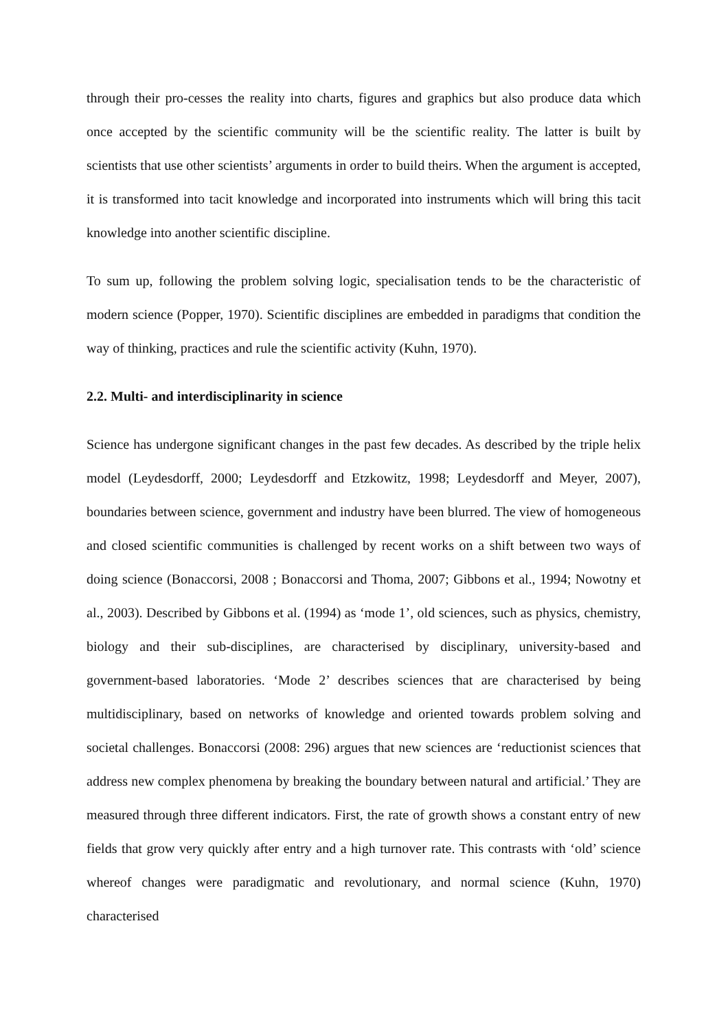through their pro-cesses the reality into charts, figures and graphics but also produce data which once accepted by the scientific community will be the scientific reality. The latter is built by scientists that use other scientists’ arguments in order to build theirs. When the argument is accepted, it is transformed into tacit knowledge and incorporated into instruments which will bring this tacit knowledge into another scientific discipline.
To sum up, following the problem solving logic, specialisation tends to be the characteristic of modern science (Popper, 1970). Scientific disciplines are embedded in paradigms that condition the way of thinking, practices and rule the scientific activity (Kuhn, 1970).
2.2. Multi- and interdisciplinarity in science
Science has undergone significant changes in the past few decades. As described by the triple helix model (Leydesdorff, 2000; Leydesdorff and Etzkowitz, 1998; Leydesdorff and Meyer, 2007), boundaries between science, government and industry have been blurred. The view of homogeneous and closed scientific communities is challenged by recent works on a shift between two ways of doing science (Bonaccorsi, 2008 ; Bonaccorsi and Thoma, 2007; Gibbons et al., 1994; Nowotny et al., 2003). Described by Gibbons et al. (1994) as ‘mode 1’, old sciences, such as physics, chemistry, biology and their sub-disciplines, are characterised by disciplinary, university-based and government-based laboratories. ‘Mode 2’ describes sciences that are characterised by being multidisciplinary, based on networks of knowledge and oriented towards problem solving and societal challenges. Bonaccorsi (2008: 296) argues that new sciences are ‘reductionist sciences that address new complex phenomena by breaking the boundary between natural and artificial.’ They are measured through three different indicators. First, the rate of growth shows a constant entry of new fields that grow very quickly after entry and a high turnover rate. This contrasts with ‘old’ science whereof changes were paradigmatic and revolutionary, and normal science (Kuhn, 1970) characterised